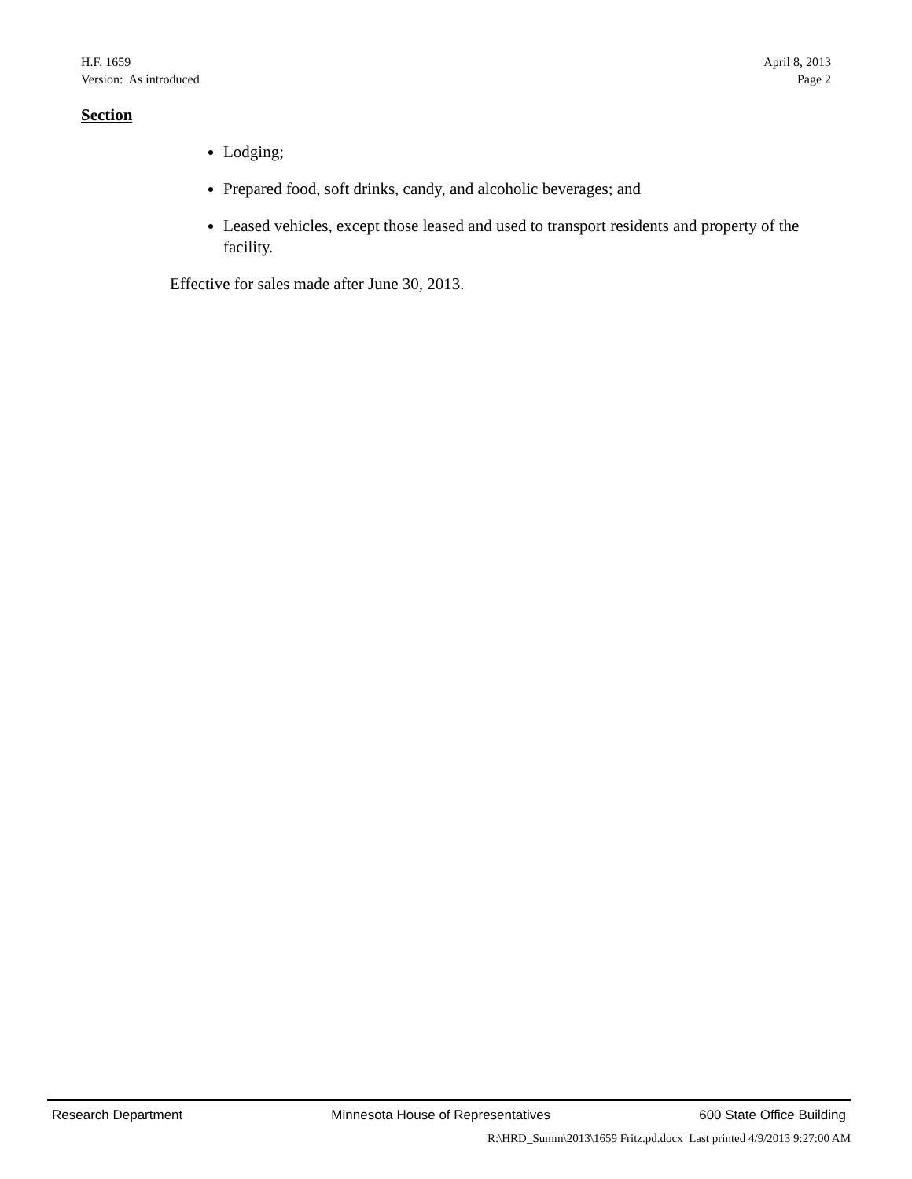H.F. 1659
Version: As introduced
April 8, 2013
Page 2
Section
Lodging;
Prepared food, soft drinks, candy, and alcoholic beverages; and
Leased vehicles, except those leased and used to transport residents and property of the facility.
Effective for sales made after June 30, 2013.
Research Department Minnesota House of Representatives 600 State Office Building
R:\HRD_Summ\2013\1659 Fritz.pd.docx Last printed 4/9/2013 9:27:00 AM